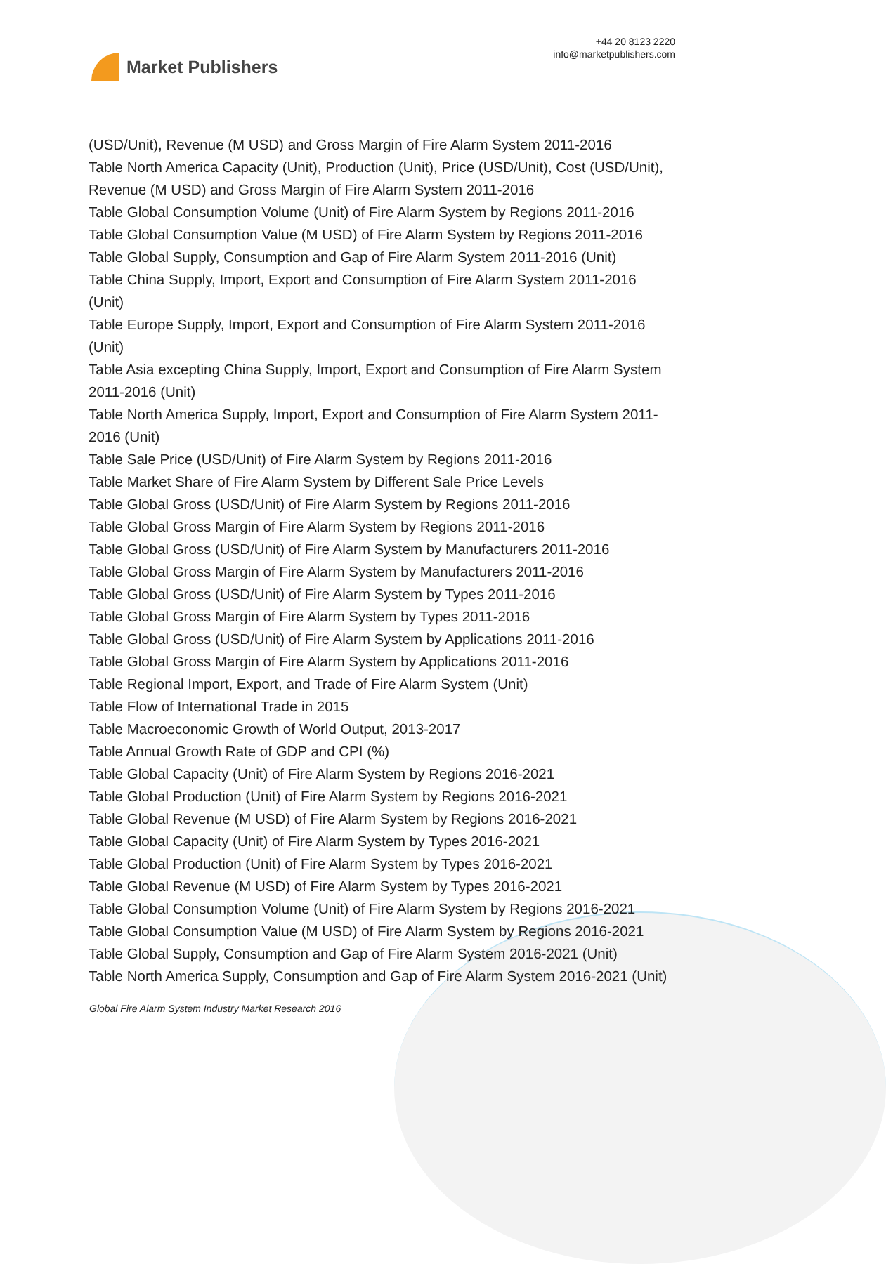Market Publishers
+44 20 8123 2220
info@marketpublishers.com
(USD/Unit), Revenue (M USD) and Gross Margin of Fire Alarm System 2011-2016
Table North America Capacity (Unit), Production (Unit), Price (USD/Unit), Cost (USD/Unit), Revenue (M USD) and Gross Margin of Fire Alarm System 2011-2016
Table Global Consumption Volume (Unit) of Fire Alarm System by Regions 2011-2016
Table Global Consumption Value (M USD) of Fire Alarm System by Regions 2011-2016
Table Global Supply, Consumption and Gap of Fire Alarm System 2011-2016 (Unit)
Table China Supply, Import, Export and Consumption of Fire Alarm System 2011-2016 (Unit)
Table Europe Supply, Import, Export and Consumption of Fire Alarm System 2011-2016 (Unit)
Table Asia excepting China Supply, Import, Export and Consumption of Fire Alarm System 2011-2016 (Unit)
Table North America Supply, Import, Export and Consumption of Fire Alarm System 2011-2016 (Unit)
Table Sale Price (USD/Unit) of Fire Alarm System by Regions 2011-2016
Table Market Share of Fire Alarm System by Different Sale Price Levels
Table Global Gross (USD/Unit) of Fire Alarm System by Regions 2011-2016
Table Global Gross Margin of Fire Alarm System by Regions 2011-2016
Table Global Gross (USD/Unit) of Fire Alarm System by Manufacturers 2011-2016
Table Global Gross Margin of Fire Alarm System by Manufacturers 2011-2016
Table Global Gross (USD/Unit) of Fire Alarm System by Types 2011-2016
Table Global Gross Margin of Fire Alarm System by Types 2011-2016
Table Global Gross (USD/Unit) of Fire Alarm System by Applications 2011-2016
Table Global Gross Margin of Fire Alarm System by Applications 2011-2016
Table Regional Import, Export, and Trade of Fire Alarm System (Unit)
Table Flow of International Trade in 2015
Table Macroeconomic Growth of World Output, 2013-2017
Table Annual Growth Rate of GDP and CPI (%)
Table Global Capacity (Unit) of Fire Alarm System by Regions 2016-2021
Table Global Production (Unit) of Fire Alarm System by Regions 2016-2021
Table Global Revenue (M USD) of Fire Alarm System by Regions 2016-2021
Table Global Capacity (Unit) of Fire Alarm System by Types 2016-2021
Table Global Production (Unit) of Fire Alarm System by Types 2016-2021
Table Global Revenue (M USD) of Fire Alarm System by Types 2016-2021
Table Global Consumption Volume (Unit) of Fire Alarm System by Regions 2016-2021
Table Global Consumption Value (M USD) of Fire Alarm System by Regions 2016-2021
Table Global Supply, Consumption and Gap of Fire Alarm System 2016-2021 (Unit)
Table North America Supply, Consumption and Gap of Fire Alarm System 2016-2021 (Unit)
Global Fire Alarm System Industry Market Research 2016